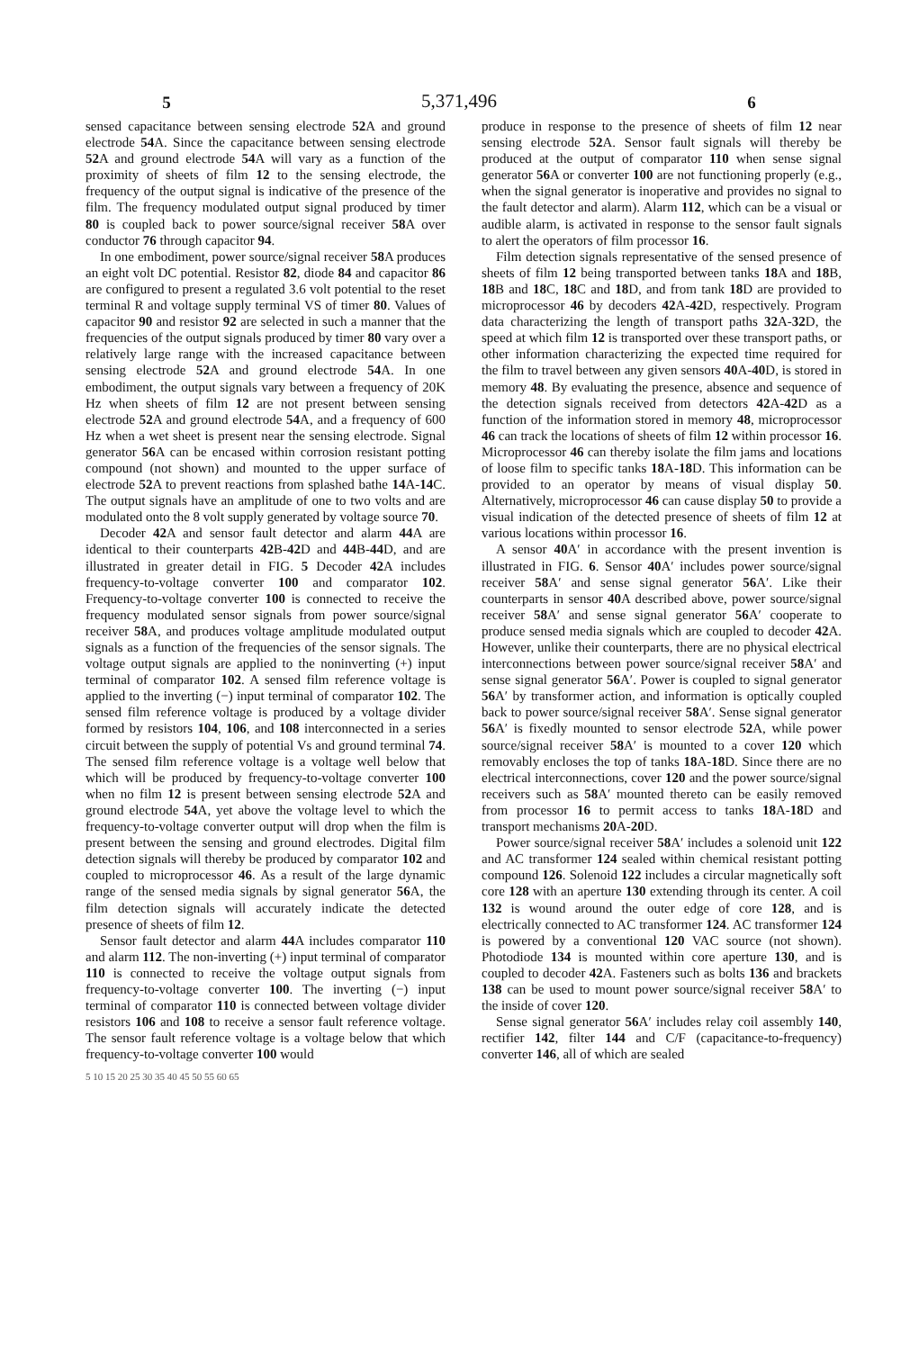5 5,371,496 6
sensed capacitance between sensing electrode 52 A and ground electrode 54 A. Since the capacitance between sensing electrode 52 A and ground electrode 54 A will vary as a function of the proximity of sheets of film 12 to the sensing electrode, the frequency of the output signal is indicative of the presence of the film. The frequency modulated output signal produced by timer 80 is coupled back to power source/signal receiver 58 A over conductor 76 through capacitor 94.
In one embodiment, power source/signal receiver 58 A produces an eight volt DC potential. Resistor 82, diode 84 and capacitor 86 are configured to present a regulated 3.6 volt potential to the reset terminal R and voltage supply terminal VS of timer 80. Values of capacitor 90 and resistor 92 are selected in such a manner that the frequencies of the output signals produced by timer 80 vary over a relatively large range with the increased capacitance between sensing electrode 52 A and ground electrode 54 A. In one embodiment, the output signals vary between a frequency of 20K Hz when sheets of film 12 are not present between sensing electrode 52 A and ground electrode 54 A, and a frequency of 600 Hz when a wet sheet is present near the sensing electrode. Signal generator 56 A can be encased within corrosion resistant potting compound (not shown) and mounted to the upper surface of electrode 52 A to prevent reactions from splashed bathe 14 A-14 C. The output signals have an amplitude of one to two volts and are modulated onto the 8 volt supply generated by voltage source 70.
Decoder 42 A and sensor fault detector and alarm 44 A are identical to their counterparts 42 B-42 D and 44 B-44 D, and are illustrated in greater detail in FIG. 5 Decoder 42 A includes frequency-to-voltage converter 100 and comparator 102. Frequency-to-voltage converter 100 is connected to receive the frequency modulated sensor signals from power source/signal receiver 58 A, and produces voltage amplitude modulated output signals as a function of the frequencies of the sensor signals. The voltage output signals are applied to the noninverting (+) input terminal of comparator 102. A sensed film reference voltage is applied to the inverting (−) input terminal of comparator 102. The sensed film reference voltage is produced by a voltage divider formed by resistors 104, 106, and 108 interconnected in a series circuit between the supply of potential Vs and ground terminal 74. The sensed film reference voltage is a voltage well below that which will be produced by frequency-to-voltage converter 100 when no film 12 is present between sensing electrode 52 A and ground electrode 54 A, yet above the voltage level to which the frequency-to-voltage converter output will drop when the film is present between the sensing and ground electrodes. Digital film detection signals will thereby be produced by comparator 102 and coupled to microprocessor 46. As a result of the large dynamic range of the sensed media signals by signal generator 56 A, the film detection signals will accurately indicate the detected presence of sheets of film 12.
Sensor fault detector and alarm 44 A includes comparator 110 and alarm 112. The non-inverting (+) input terminal of comparator 110 is connected to receive the voltage output signals from frequency-to-voltage converter 100. The inverting (−) input terminal of comparator 110 is connected between voltage divider resistors 106 and 108 to receive a sensor fault reference voltage. The sensor fault reference voltage is a voltage below that which frequency-to-voltage converter 100 would
produce in response to the presence of sheets of film 12 near sensing electrode 52 A. Sensor fault signals will thereby be produced at the output of comparator 110 when sense signal generator 56 A or converter 100 are not functioning properly (e.g., when the signal generator is inoperative and provides no signal to the fault detector and alarm). Alarm 112, which can be a visual or audible alarm, is activated in response to the sensor fault signals to alert the operators of film processor 16.
Film detection signals representative of the sensed presence of sheets of film 12 being transported between tanks 18 A and 18 B, 18 B and 18 C, 18 C and 18 D, and from tank 18 D are provided to microprocessor 46 by decoders 42 A-42 D, respectively. Program data characterizing the length of transport paths 32 A-32 D, the speed at which film 12 is transported over these transport paths, or other information characterizing the expected time required for the film to travel between any given sensors 40 A-40 D, is stored in memory 48. By evaluating the presence, absence and sequence of the detection signals received from detectors 42 A-42 D as a function of the information stored in memory 48, microprocessor 46 can track the locations of sheets of film 12 within processor 16. Microprocessor 46 can thereby isolate the film jams and locations of loose film to specific tanks 18 A-18 D. This information can be provided to an operator by means of visual display 50. Alternatively, microprocessor 46 can cause display 50 to provide a visual indication of the detected presence of sheets of film 12 at various locations within processor 16.
A sensor 40 A′ in accordance with the present invention is illustrated in FIG. 6. Sensor 40 A′ includes power source/signal receiver 58 A′ and sense signal generator 56 A′. Like their counterparts in sensor 40 A described above, power source/signal receiver 58 A′ and sense signal generator 56 A′ cooperate to produce sensed media signals which are coupled to decoder 42 A. However, unlike their counterparts, there are no physical electrical interconnections between power source/signal receiver 58 A′ and sense signal generator 56 A′. Power is coupled to signal generator 56 A′ by transformer action, and information is optically coupled back to power source/signal receiver 58 A′. Sense signal generator 56 A′ is fixedly mounted to sensor electrode 52 A, while power source/signal receiver 58 A′ is mounted to a cover 120 which removably encloses the top of tanks 18 A-18 D. Since there are no electrical interconnections, cover 120 and the power source/signal receivers such as 58 A′ mounted thereto can be easily removed from processor 16 to permit access to tanks 18 A-18 D and transport mechanisms 20 A-20 D.
Power source/signal receiver 58 A′ includes a solenoid unit 122 and AC transformer 124 sealed within chemical resistant potting compound 126. Solenoid 122 includes a circular magnetically soft core 128 with an aperture 130 extending through its center. A coil 132 is wound around the outer edge of core 128, and is electrically connected to AC transformer 124. AC transformer 124 is powered by a conventional 120 VAC source (not shown). Photodiode 134 is mounted within core aperture 130, and is coupled to decoder 42 A. Fasteners such as bolts 136 and brackets 138 can be used to mount power source/signal receiver 58 A′ to the inside of cover 120.
Sense signal generator 56 A′ includes relay coil assembly 140, rectifier 142, filter 144 and C/F (capacitance-to-frequency) converter 146, all of which are sealed
5 10 15 20 25 30 35 40 45 50 55 60 65